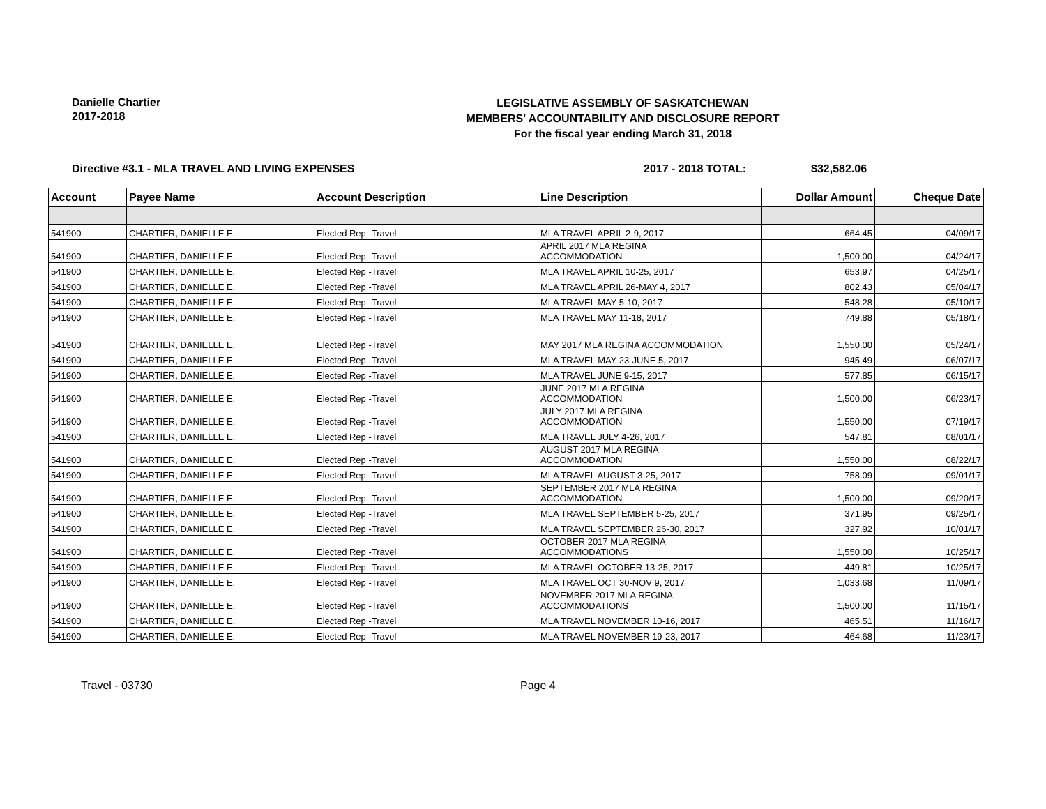Danielle Chartier
2017-2018
LEGISLATIVE ASSEMBLY OF SASKATCHEWAN
MEMBERS' ACCOUNTABILITY AND DISCLOSURE REPORT
For the fiscal year ending March 31, 2018
Directive #3.1 - MLA TRAVEL AND LIVING EXPENSES 2017 - 2018 TOTAL: $32,582.06
| Account | Payee Name | Account Description | Line Description | Dollar Amount | Cheque Date |
| --- | --- | --- | --- | --- | --- |
| 541900 | CHARTIER, DANIELLE E. | Elected Rep -Travel | MLA TRAVEL APRIL 2-9, 2017 | 664.45 | 04/09/17 |
| 541900 | CHARTIER, DANIELLE E. | Elected Rep -Travel | APRIL 2017 MLA REGINA ACCOMMODATION | 1,500.00 | 04/24/17 |
| 541900 | CHARTIER, DANIELLE E. | Elected Rep -Travel | MLA TRAVEL APRIL 10-25, 2017 | 653.97 | 04/25/17 |
| 541900 | CHARTIER, DANIELLE E. | Elected Rep -Travel | MLA TRAVEL APRIL 26-MAY 4, 2017 | 802.43 | 05/04/17 |
| 541900 | CHARTIER, DANIELLE E. | Elected Rep -Travel | MLA TRAVEL MAY 5-10, 2017 | 548.28 | 05/10/17 |
| 541900 | CHARTIER, DANIELLE E. | Elected Rep -Travel | MLA TRAVEL MAY 11-18, 2017 | 749.88 | 05/18/17 |
| 541900 | CHARTIER, DANIELLE E. | Elected Rep -Travel | MAY 2017 MLA REGINA ACCOMMODATION | 1,550.00 | 05/24/17 |
| 541900 | CHARTIER, DANIELLE E. | Elected Rep -Travel | MLA TRAVEL MAY 23-JUNE 5, 2017 | 945.49 | 06/07/17 |
| 541900 | CHARTIER, DANIELLE E. | Elected Rep -Travel | MLA TRAVEL JUNE 9-15, 2017 | 577.85 | 06/15/17 |
| 541900 | CHARTIER, DANIELLE E. | Elected Rep -Travel | JUNE 2017 MLA REGINA ACCOMMODATION | 1,500.00 | 06/23/17 |
| 541900 | CHARTIER, DANIELLE E. | Elected Rep -Travel | JULY 2017 MLA REGINA ACCOMMODATION | 1,550.00 | 07/19/17 |
| 541900 | CHARTIER, DANIELLE E. | Elected Rep -Travel | MLA TRAVEL JULY 4-26, 2017 | 547.81 | 08/01/17 |
| 541900 | CHARTIER, DANIELLE E. | Elected Rep -Travel | AUGUST 2017 MLA REGINA ACCOMMODATION | 1,550.00 | 08/22/17 |
| 541900 | CHARTIER, DANIELLE E. | Elected Rep -Travel | MLA TRAVEL AUGUST 3-25, 2017 | 758.09 | 09/01/17 |
| 541900 | CHARTIER, DANIELLE E. | Elected Rep -Travel | SEPTEMBER 2017 MLA REGINA ACCOMMODATION | 1,500.00 | 09/20/17 |
| 541900 | CHARTIER, DANIELLE E. | Elected Rep -Travel | MLA TRAVEL SEPTEMBER 5-25, 2017 | 371.95 | 09/25/17 |
| 541900 | CHARTIER, DANIELLE E. | Elected Rep -Travel | MLA TRAVEL SEPTEMBER 26-30, 2017 | 327.92 | 10/01/17 |
| 541900 | CHARTIER, DANIELLE E. | Elected Rep -Travel | OCTOBER 2017 MLA REGINA ACCOMMODATIONS | 1,550.00 | 10/25/17 |
| 541900 | CHARTIER, DANIELLE E. | Elected Rep -Travel | MLA TRAVEL OCTOBER 13-25, 2017 | 449.81 | 10/25/17 |
| 541900 | CHARTIER, DANIELLE E. | Elected Rep -Travel | MLA TRAVEL OCT 30-NOV 9, 2017 | 1,033.68 | 11/09/17 |
| 541900 | CHARTIER, DANIELLE E. | Elected Rep -Travel | NOVEMBER 2017 MLA REGINA ACCOMMODATIONS | 1,500.00 | 11/15/17 |
| 541900 | CHARTIER, DANIELLE E. | Elected Rep -Travel | MLA TRAVEL NOVEMBER 10-16, 2017 | 465.51 | 11/16/17 |
| 541900 | CHARTIER, DANIELLE E. | Elected Rep -Travel | MLA TRAVEL NOVEMBER 19-23, 2017 | 464.68 | 11/23/17 |
Travel - 03730 Page 4